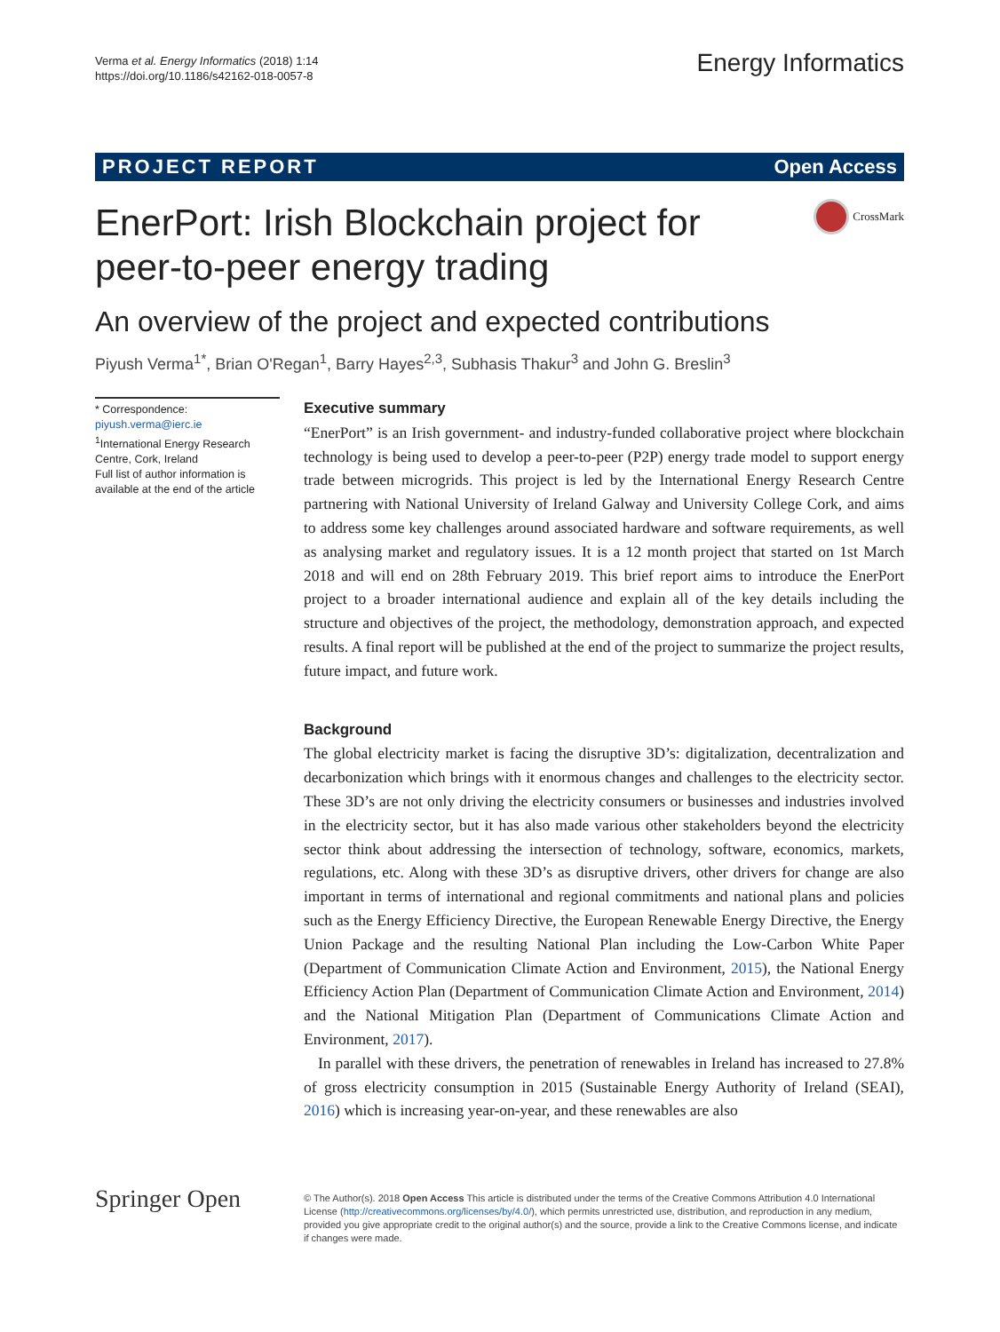Verma et al. Energy Informatics (2018) 1:14
https://doi.org/10.1186/s42162-018-0057-8
Energy Informatics
PROJECT REPORT Open Access
EnerPort: Irish Blockchain project for peer-to-peer energy trading
CrossMark
An overview of the project and expected contributions
Piyush Verma<sup>1*</sup>, Brian O'Regan<sup>1</sup>, Barry Hayes<sup>2,3</sup>, Subhasis Thakur<sup>3</sup> and John G. Breslin<sup>3</sup>
* Correspondence: piyush.verma@ierc.ie
<sup>1</sup> International Energy Research Centre, Cork, Ireland
Full list of author information is available at the end of the article
Executive summary
“EnerPort” is an Irish government- and industry-funded collaborative project where blockchain technology is being used to develop a peer-to-peer (P2P) energy trade model to support energy trade between microgrids. This project is led by the International Energy Research Centre partnering with National University of Ireland Galway and University College Cork, and aims to address some key challenges around associated hardware and software requirements, as well as analysing market and regulatory issues. It is a 12 month project that started on 1st March 2018 and will end on 28th February 2019. This brief report aims to introduce the EnerPort project to a broader international audience and explain all of the key details including the structure and objectives of the project, the methodology, demonstration approach, and expected results. A final report will be published at the end of the project to summarize the project results, future impact, and future work.
Background
The global electricity market is facing the disruptive 3D’s: digitalization, decentralization and decarbonization which brings with it enormous changes and challenges to the electricity sector. These 3D’s are not only driving the electricity consumers or businesses and industries involved in the electricity sector, but it has also made various other stakeholders beyond the electricity sector think about addressing the intersection of technology, software, economics, markets, regulations, etc. Along with these 3D’s as disruptive drivers, other drivers for change are also important in terms of international and regional commitments and national plans and policies such as the Energy Efficiency Directive, the European Renewable Energy Directive, the Energy Union Package and the resulting National Plan including the Low-Carbon White Paper (Department of Communication Climate Action and Environment, 2015), the National Energy Efficiency Action Plan (Department of Communication Climate Action and Environment, 2014) and the National Mitigation Plan (Department of Communications Climate Action and Environment, 2017).
In parallel with these drivers, the penetration of renewables in Ireland has increased to 27.8% of gross electricity consumption in 2015 (Sustainable Energy Authority of Ireland (SEAI), 2016) which is increasing year-on-year, and these renewables are also
Springer Open
© The Author(s). 2018 Open Access This article is distributed under the terms of the Creative Commons Attribution 4.0 International License (http://creativecommons.org/licenses/by/4.0/), which permits unrestricted use, distribution, and reproduction in any medium, provided you give appropriate credit to the original author(s) and the source, provide a link to the Creative Commons license, and indicate if changes were made.